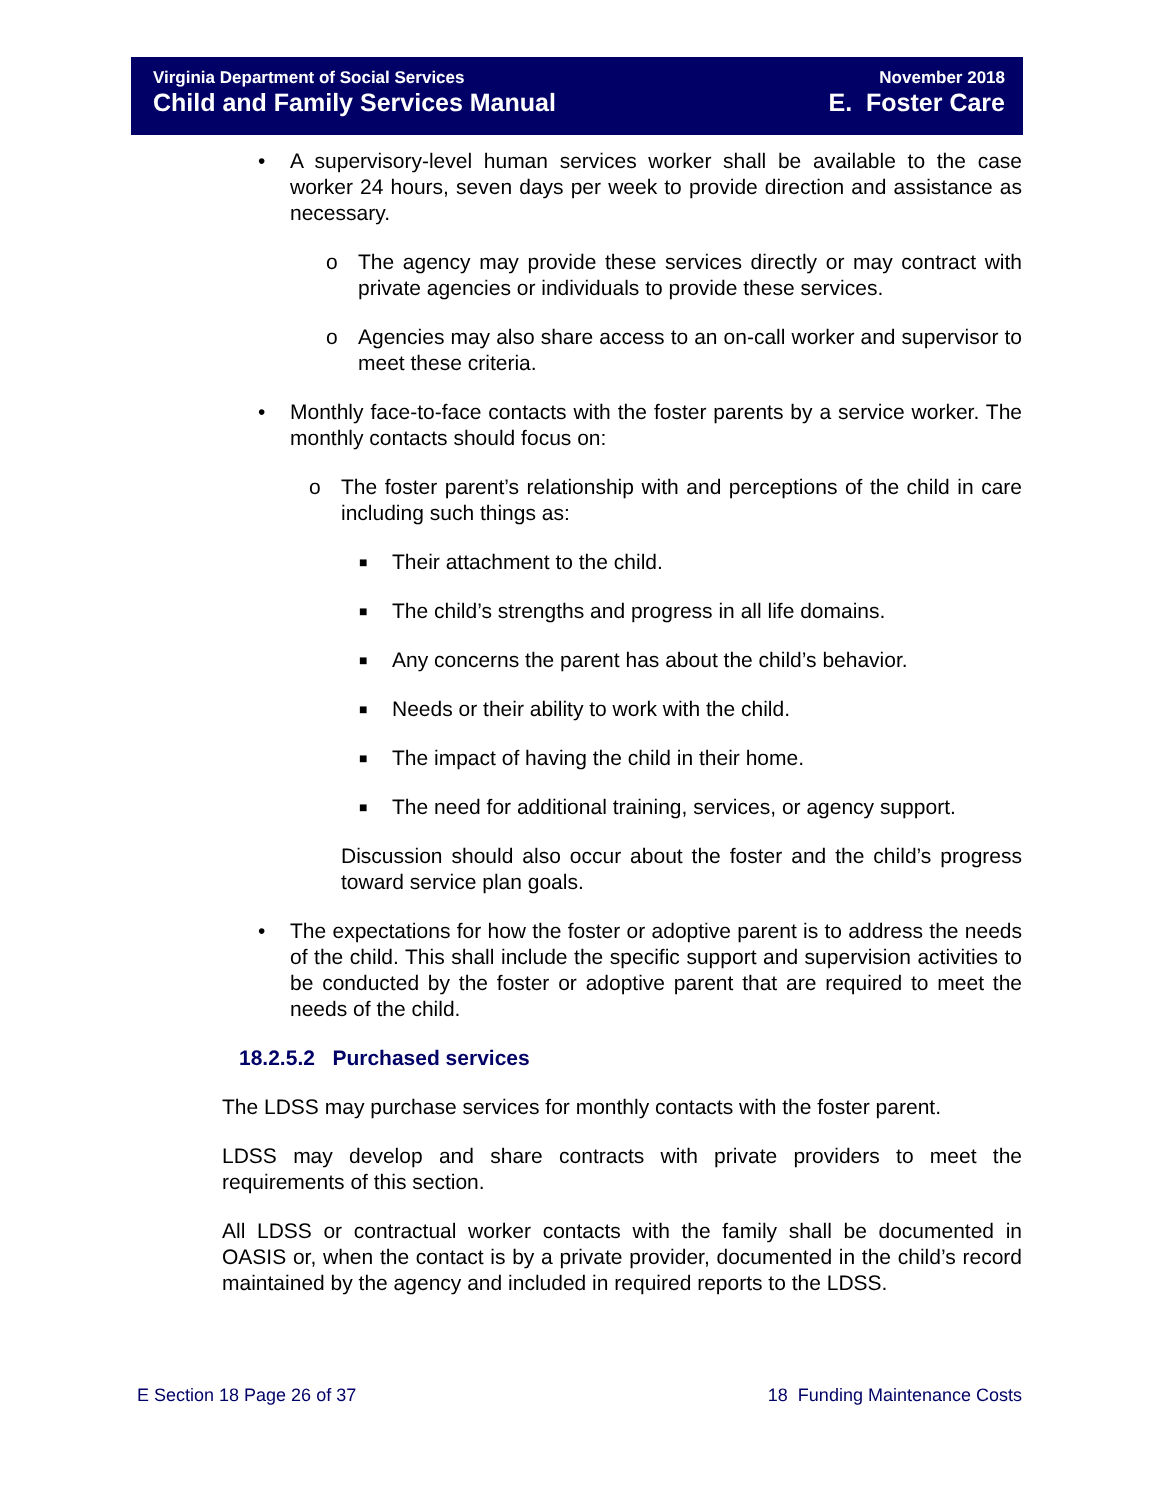Virginia Department of Social Services
Child and Family Services Manual
November 2018
E. Foster Care
• A supervisory-level human services worker shall be available to the case worker 24 hours, seven days per week to provide direction and assistance as necessary.
o The agency may provide these services directly or may contract with private agencies or individuals to provide these services.
o Agencies may also share access to an on-call worker and supervisor to meet these criteria.
• Monthly face-to-face contacts with the foster parents by a service worker. The monthly contacts should focus on:
o The foster parent’s relationship with and perceptions of the child in care including such things as:
■ Their attachment to the child.
■ The child’s strengths and progress in all life domains.
■ Any concerns the parent has about the child’s behavior.
■ Needs or their ability to work with the child.
■ The impact of having the child in their home.
■ The need for additional training, services, or agency support.
Discussion should also occur about the foster and the child’s progress toward service plan goals.
• The expectations for how the foster or adoptive parent is to address the needs of the child. This shall include the specific support and supervision activities to be conducted by the foster or adoptive parent that are required to meet the needs of the child.
18.2.5.2 Purchased services
The LDSS may purchase services for monthly contacts with the foster parent.
LDSS may develop and share contracts with private providers to meet the requirements of this section.
All LDSS or contractual worker contacts with the family shall be documented in OASIS or, when the contact is by a private provider, documented in the child’s record maintained by the agency and included in required reports to the LDSS.
E Section 18 Page 26 of 37 18 Funding Maintenance Costs